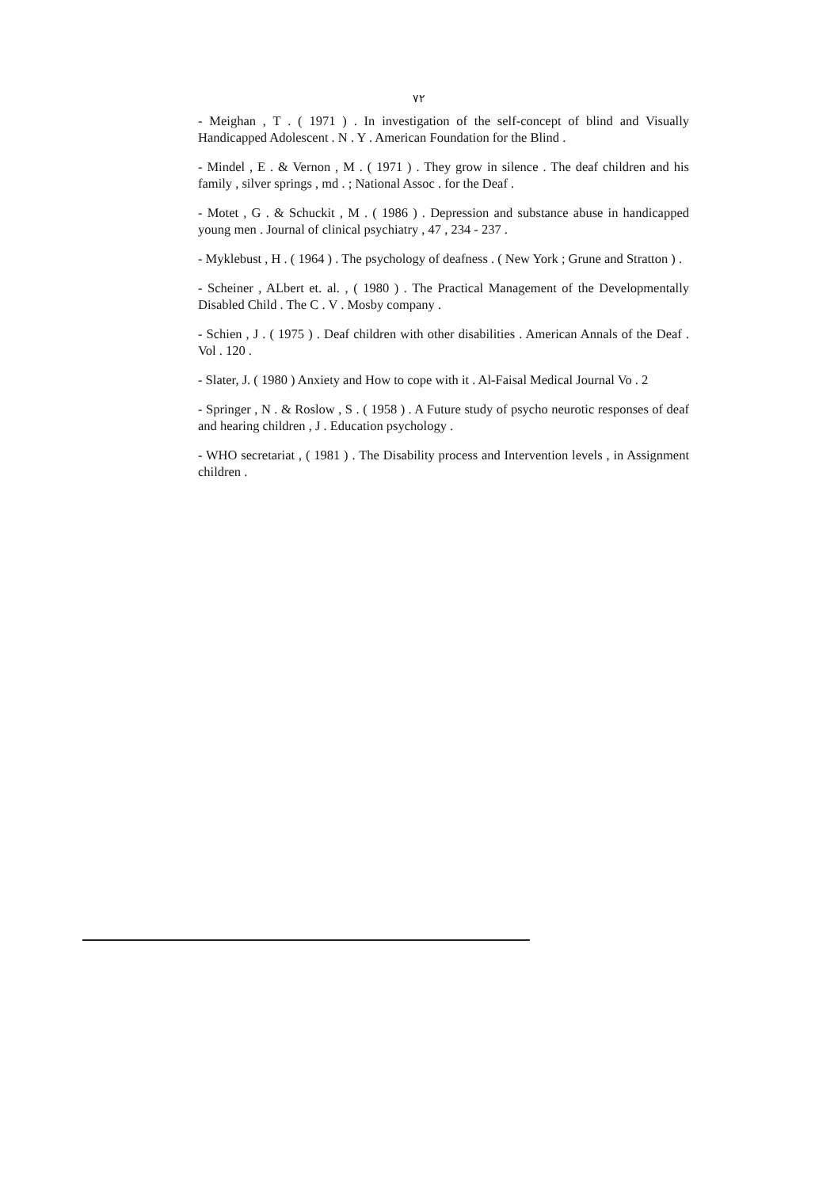٧٢
- Meighan , T . ( 1971 ) . In investigation of the self-concept of blind and Visually Handicapped Adolescent . N . Y . American Foundation for the Blind .
- Mindel , E . & Vernon , M . ( 1971 ) . They grow in silence . The deaf children and his family , silver springs , md . ; National Assoc . for the Deaf .
- Motet , G . & Schuckit , M . ( 1986 ) . Depression and substance abuse in handicapped young men . Journal of clinical psychiatry , 47 , 234 - 237 .
- Myklebust , H . ( 1964 ) . The psychology of deafness . ( New York ; Grune and Stratton ) .
- Scheiner , ALbert et. al. , ( 1980 ) . The Practical Management of the Developmentally Disabled Child . The C . V . Mosby company .
- Schien , J . ( 1975 ) . Deaf children with other disabilities . American Annals of the Deaf . Vol . 120 .
- Slater, J. ( 1980 ) Anxiety and How to cope with it . Al-Faisal Medical Journal Vo . 2
- Springer , N . & Roslow , S . ( 1958 ) . A Future study of psycho neurotic responses of deaf and hearing children , J . Education psychology .
- WHO secretariat , ( 1981 ) . The Disability process and Intervention levels , in Assignment children .